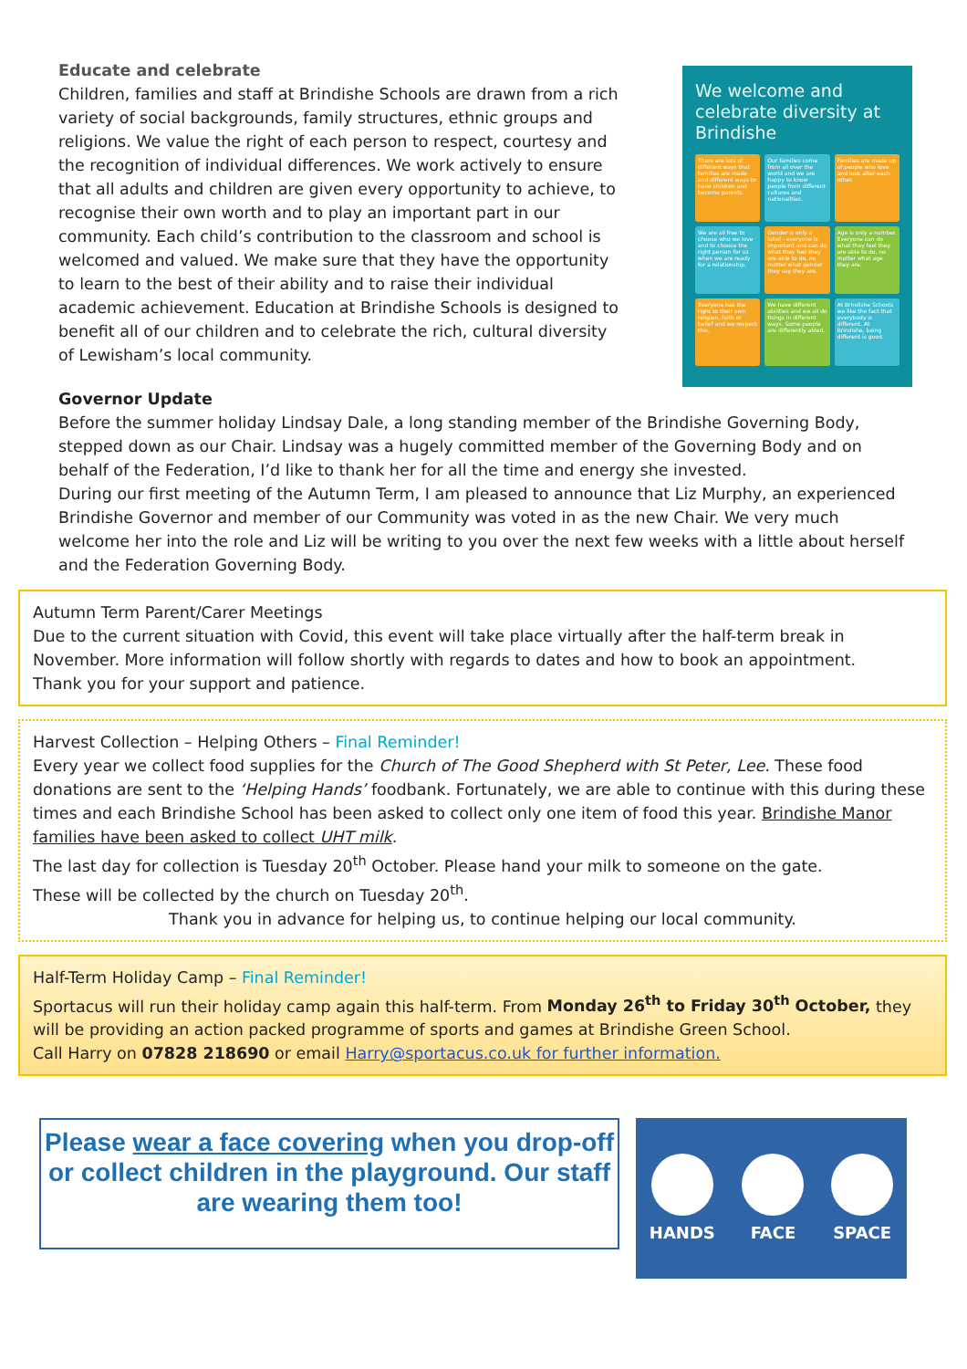Educate and celebrate
Children, families and staff at Brindishe Schools are drawn from a rich variety of social backgrounds, family structures, ethnic groups and religions. We value the right of each person to respect, courtesy and the recognition of individual differences. We work actively to ensure that all adults and children are given every opportunity to achieve, to recognise their own worth and to play an important part in our community. Each child’s contribution to the classroom and school is welcomed and valued. We make sure that they have the opportunity to learn to the best of their ability and to raise their individual academic achievement. Education at Brindishe Schools is designed to benefit all of our children and to celebrate the rich, cultural diversity of Lewisham’s local community.
We welcome and celebrate diversity at Brindishe
There are lots of different ways that families are made and different ways to have children and become parents.
Our families come from all over the world and we are happy to know people from different cultures and nationalities.
Families are made up of people who love and look after each other.
We are all free to choose who we love and to choose the right person for us when we are ready for a relationship.
Gender is only a label - everyone is important and can do what they feel they are able to do, no matter what gender they say they are.
Age is only a number. Everyone can do what they feel they are able to do, no matter what age they are.
Everyone has the right to their own religion, faith or belief and we respect this.
We have different abilities and we all do things in different ways. Some people are differently abled.
At Brindishe Schools we like the fact that everybody is different. At Brindishe, being different is good.
Governor Update
Before the summer holiday Lindsay Dale, a long standing member of the Brindishe Governing Body, stepped down as our Chair. Lindsay was a hugely committed member of the Governing Body and on behalf of the Federation, I’d like to thank her for all the time and energy she invested.
During our first meeting of the Autumn Term, I am pleased to announce that Liz Murphy, an experienced Brindishe Governor and member of our Community was voted in as the new Chair. We very much welcome her into the role and Liz will be writing to you over the next few weeks with a little about herself and the Federation Governing Body.
Autumn Term Parent/Carer Meetings
Due to the current situation with Covid, this event will take place virtually after the half-term break in November. More information will follow shortly with regards to dates and how to book an appointment.
Thank you for your support and patience.
Harvest Collection – Helping Others – Final Reminder!
Every year we collect food supplies for the Church of The Good Shepherd with St Peter, Lee. These food donations are sent to the ‘Helping Hands’ foodbank. Fortunately, we are able to continue with this during these times and each Brindishe School has been asked to collect only one item of food this year. Brindishe Manor families have been asked to collect UHT milk.
The last day for collection is Tuesday 20<sup>th</sup> October. Please hand your milk to someone on the gate.
These will be collected by the church on Tuesday 20<sup>th</sup>.
Thank you in advance for helping us, to continue helping our local community.
Half-Term Holiday Camp – Final Reminder!
Sportacus will run their holiday camp again this half-term. From Monday 26<sup>th</sup> to Friday 30<sup>th</sup> October, they will be providing an action packed programme of sports and games at Brindishe Green School.
Call Harry on 07828 218690 or email Harry@sportacus.co.uk for further information.
Please wear a face covering when you drop-off or collect children in the playground. Our staff are wearing them too!
HANDS FACE SPACE